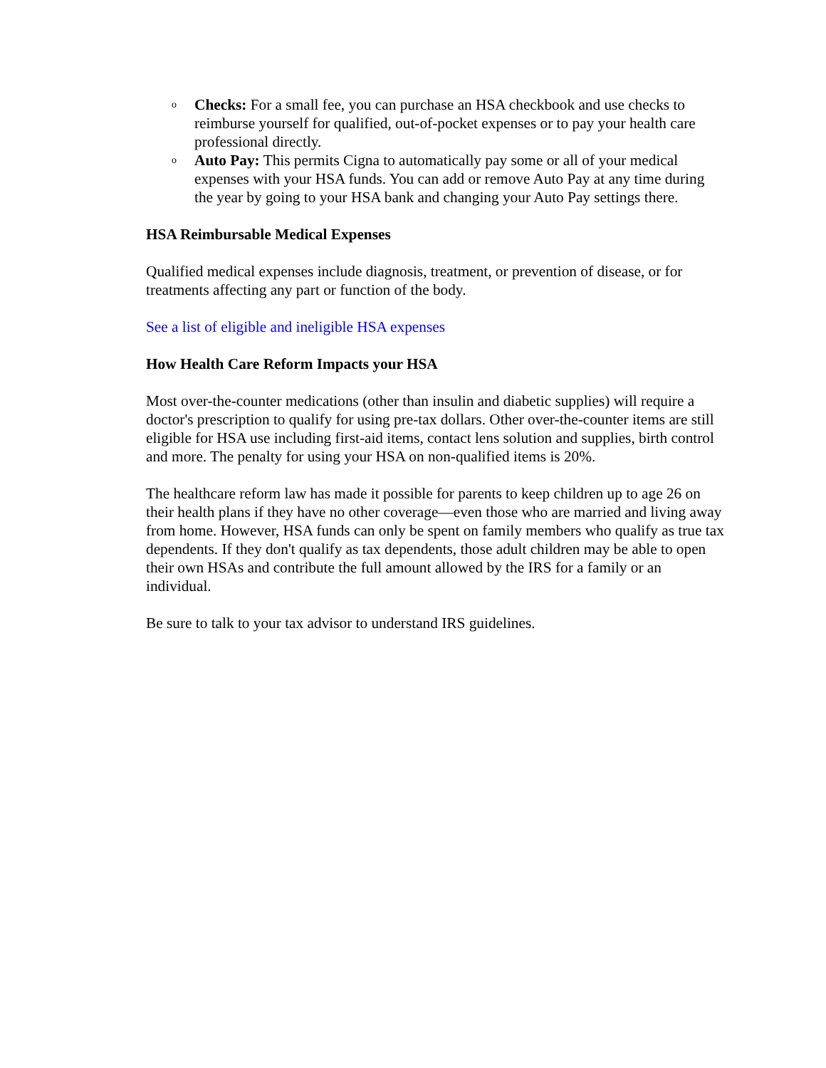o Checks: For a small fee, you can purchase an HSA checkbook and use checks to reimburse yourself for qualified, out-of-pocket expenses or to pay your health care professional directly.
o Auto Pay: This permits Cigna to automatically pay some or all of your medical expenses with your HSA funds. You can add or remove Auto Pay at any time during the year by going to your HSA bank and changing your Auto Pay settings there.
HSA Reimbursable Medical Expenses
Qualified medical expenses include diagnosis, treatment, or prevention of disease, or for treatments affecting any part or function of the body.
See a list of eligible and ineligible HSA expenses
How Health Care Reform Impacts your HSA
Most over-the-counter medications (other than insulin and diabetic supplies) will require a doctor's prescription to qualify for using pre-tax dollars. Other over-the-counter items are still eligible for HSA use including first-aid items, contact lens solution and supplies, birth control and more. The penalty for using your HSA on non-qualified items is 20%.
The healthcare reform law has made it possible for parents to keep children up to age 26 on their health plans if they have no other coverage—even those who are married and living away from home. However, HSA funds can only be spent on family members who qualify as true tax dependents. If they don't qualify as tax dependents, those adult children may be able to open their own HSAs and contribute the full amount allowed by the IRS for a family or an individual.
Be sure to talk to your tax advisor to understand IRS guidelines.